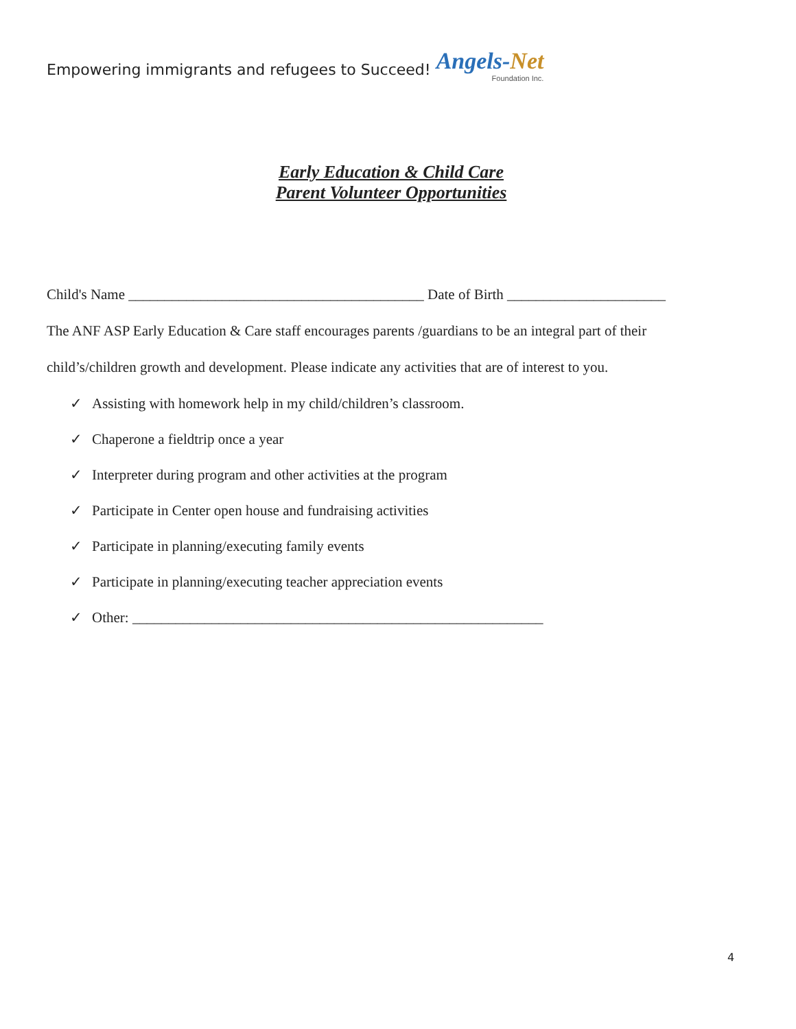Empowering immigrants and refugees to Succeed!
Angels-Net
Foundation Inc.
Early Education & Child Care
Parent Volunteer Opportunities
Child's Name _________________________________________ Date of Birth ______________________
The ANF ASP Early Education & Care staff encourages parents /guardians to be an integral part of their
child’s/children growth and development. Please indicate any activities that are of interest to you.
✓ Assisting with homework help in my child/children’s classroom.
✓ Chaperone a fieldtrip once a year
✓ Interpreter during program and other activities at the program
✓ Participate in Center open house and fundraising activities
✓ Participate in planning/executing family events
✓ Participate in planning/executing teacher appreciation events
✓ Other: _________________________________________________________
4